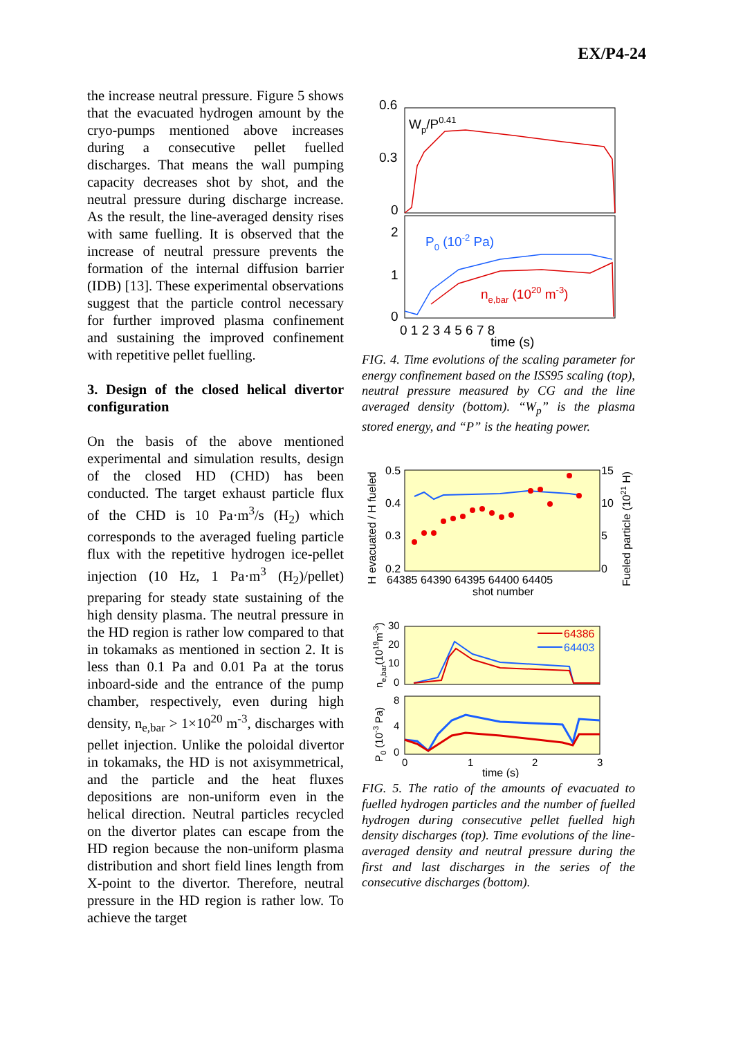EX/P4-24
the increase neutral pressure. Figure 5 shows that the evacuated hydrogen amount by the cryo-pumps mentioned above increases during a consecutive pellet fuelled discharges. That means the wall pumping capacity decreases shot by shot, and the neutral pressure during discharge increase. As the result, the line-averaged density rises with same fuelling. It is observed that the increase of neutral pressure prevents the formation of the internal diffusion barrier (IDB) [13]. These experimental observations suggest that the particle control necessary for further improved plasma confinement and sustaining the improved confinement with repetitive pellet fuelling.
3. Design of the closed helical divertor configuration
On the basis of the above mentioned experimental and simulation results, design of the closed HD (CHD) has been conducted. The target exhaust particle flux of the CHD is 10 Pa·m<sup>3</sup>/s (H<sub>2</sub>) which corresponds to the averaged fueling particle flux with the repetitive hydrogen ice-pellet injection (10 Hz, 1 Pa·m<sup>3</sup> (H<sub>2</sub>)/pellet) preparing for steady state sustaining of the high density plasma. The neutral pressure in the HD region is rather low compared to that in tokamaks as mentioned in section 2. It is less than 0.1 Pa and 0.01 Pa at the torus inboard-side and the entrance of the pump chamber, respectively, even during high density, n<sub>e,bar</sub> > 1×10<sup>20</sup> m<sup>-3</sup>, discharges with pellet injection. Unlike the poloidal divertor in tokamaks, the HD is not axisymmetrical, and the particle and the heat fluxes depositions are non-uniform even in the helical direction. Neutral particles recycled on the divertor plates can escape from the HD region because the non-uniform plasma distribution and short field lines length from X-point to the divertor. Therefore, neutral pressure in the HD region is rather low. To achieve the target
0.6
0.3
0
2
1
0
Wp/P0.41
P0 (10-2 Pa)
ne,bar (1020 m-3)
0 1 2 3 4 5 6 7 8
time (s)
FIG. 4. Time evolutions of the scaling parameter for energy confinement based on the ISS95 scaling (top), neutral pressure measured by CG and the line averaged density (bottom). “W<sub>p</sub>” is the plasma stored energy, and “P” is the heating power.
H evacuated / H fueled
0.5
0.4
0.3
0.2
15
10
5
0
Fueled particle (1021 H)
64385 64390 64395 64400 64405
shot number
ne,bar(1019m-3)
30
20
10
0
64386
64403
P0 (10-3 Pa)
8
4
0
0
1
2
3
time (s)
FIG. 5. The ratio of the amounts of evacuated to fuelled hydrogen particles and the number of fuelled hydrogen during consecutive pellet fuelled high density discharges (top). Time evolutions of the line-averaged density and neutral pressure during the first and last discharges in the series of the consecutive discharges (bottom).